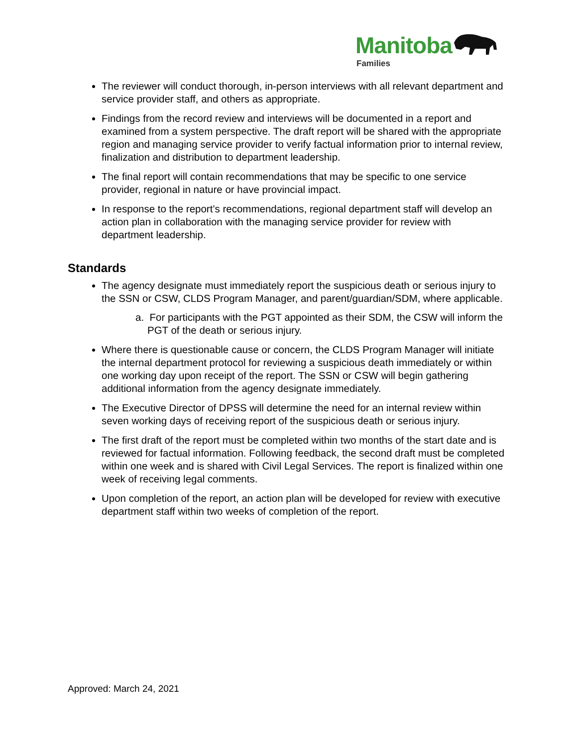Manitoba
Families
The reviewer will conduct thorough, in-person interviews with all relevant department and service provider staff, and others as appropriate.
Findings from the record review and interviews will be documented in a report and examined from a system perspective. The draft report will be shared with the appropriate region and managing service provider to verify factual information prior to internal review, finalization and distribution to department leadership.
The final report will contain recommendations that may be specific to one service provider, regional in nature or have provincial impact.
In response to the report’s recommendations, regional department staff will develop an action plan in collaboration with the managing service provider for review with department leadership.
Standards
The agency designate must immediately report the suspicious death or serious injury to the SSN or CSW, CLDS Program Manager, and parent/guardian/SDM, where applicable.
a. For participants with the PGT appointed as their SDM, the CSW will inform the PGT of the death or serious injury.
Where there is questionable cause or concern, the CLDS Program Manager will initiate the internal department protocol for reviewing a suspicious death immediately or within one working day upon receipt of the report. The SSN or CSW will begin gathering additional information from the agency designate immediately.
The Executive Director of DPSS will determine the need for an internal review within seven working days of receiving report of the suspicious death or serious injury.
The first draft of the report must be completed within two months of the start date and is reviewed for factual information. Following feedback, the second draft must be completed within one week and is shared with Civil Legal Services. The report is finalized within one week of receiving legal comments.
Upon completion of the report, an action plan will be developed for review with executive department staff within two weeks of completion of the report.
Approved: March 24, 2021